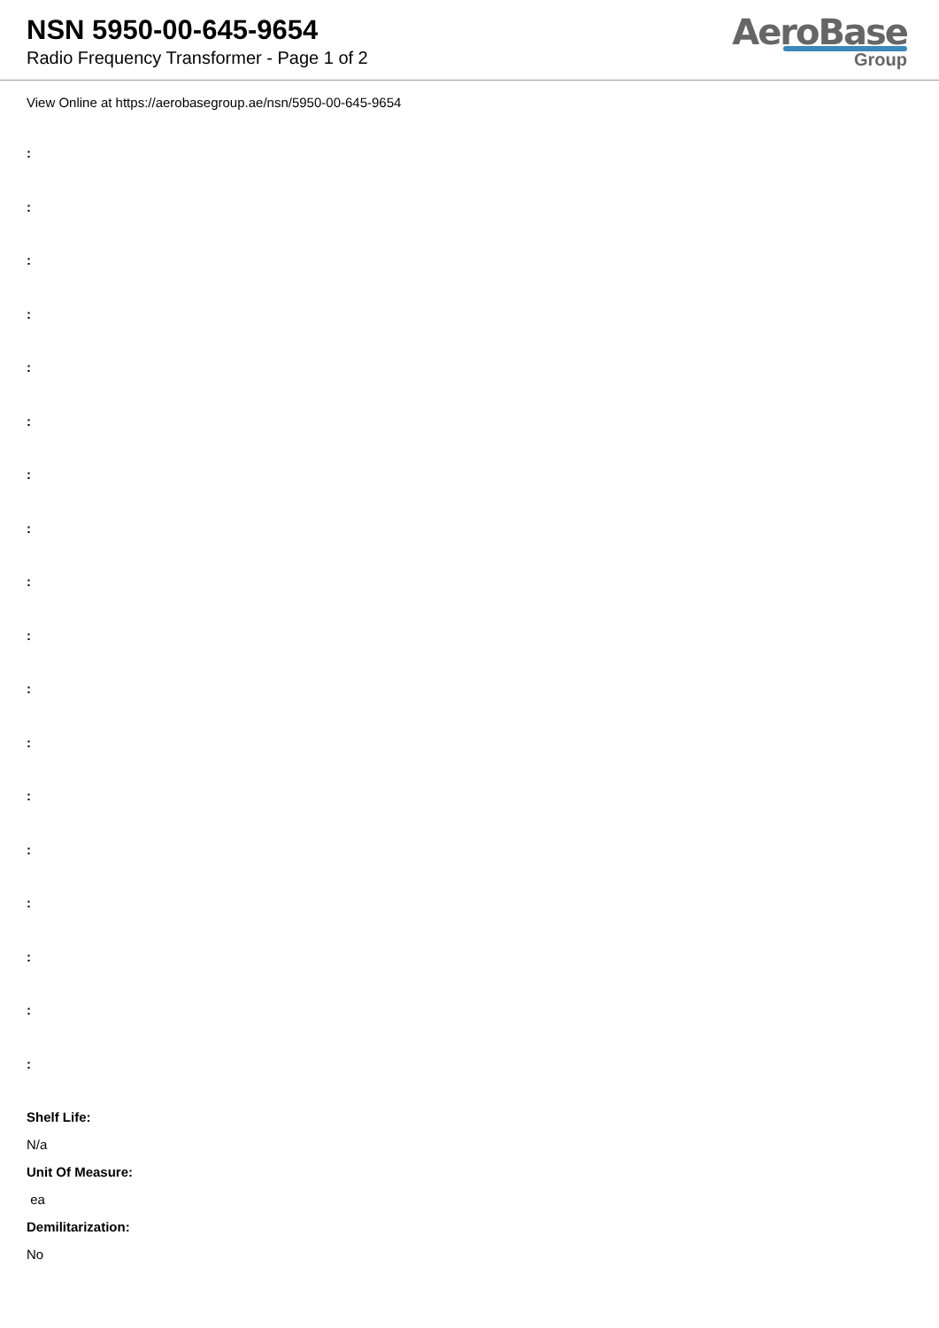NSN 5950-00-645-9654
Radio Frequency Transformer - Page 1 of 2
AeroBase
Group
View Online at https://aerobasegroup.ae/nsn/5950-00-645-9654
:
:
:
:
:
:
:
:
:
:
:
:
:
:
:
:
:
:
Shelf Life:
N/a
Unit Of Measure:
ea
Demilitarization:
No